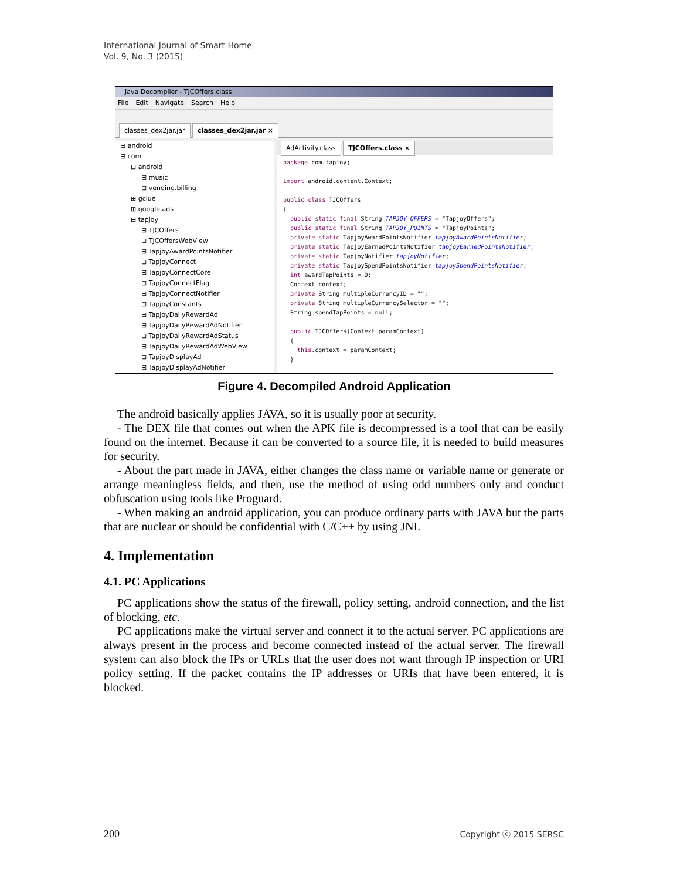International Journal of Smart Home
Vol. 9, No. 3 (2015)
Java Decompiler - TJCOffers.class
File Edit Navigate Search Help
classes_dex2jar.jar classes_dex2jar.jar ×
⊞ android
⊟ com
⊟ android
⊞ music
⊞ vending.billing
⊞ gclue
⊞ google.ads
⊟ tapjoy
⊞ TJCOffers
⊞ TJCOffersWebView
⊞ TapjoyAwardPointsNotifier
⊞ TapjoyConnect
⊞ TapjoyConnectCore
⊞ TapjoyConnectFlag
⊞ TapjoyConnectNotifier
⊞ TapjoyConstants
⊞ TapjoyDailyRewardAd
⊞ TapjoyDailyRewardAdNotifier
⊞ TapjoyDailyRewardAdStatus
⊞ TapjoyDailyRewardAdWebView
⊞ TapjoyDisplayAd
⊞ TapjoyDisplayAdNotifier
AdActivity.class TJCOffers.class ×
package com.tapjoy;

import android.content.Context;

public class TJCOffers
{
  public static final String TAPJOY_OFFERS = "TapjoyOffers";
  public static final String TAPJOY_POINTS = "TapjoyPoints";
  private static TapjoyAwardPointsNotifier tapjoyAwardPointsNotifier;
  private static TapjoyEarnedPointsNotifier tapjoyEarnedPointsNotifier;
  private static TapjoyNotifier tapjoyNotifier;
  private static TapjoySpendPointsNotifier tapjoySpendPointsNotifier;
  int awardTapPoints = 0;
  Context context;
  private String multipleCurrencyID = "";
  private String multipleCurrencySelector = "";
  String spendTapPoints = null;

  public TJCOffers(Context paramContext)
  {
    this.context = paramContext;
  }
Figure 4. Decompiled Android Application
The android basically applies JAVA, so it is usually poor at security.
- The DEX file that comes out when the APK file is decompressed is a tool that can be easily found on the internet. Because it can be converted to a source file, it is needed to build measures for security.
- About the part made in JAVA, either changes the class name or variable name or generate or arrange meaningless fields, and then, use the method of using odd numbers only and conduct obfuscation using tools like Proguard.
- When making an android application, you can produce ordinary parts with JAVA but the parts that are nuclear or should be confidential with C/C++ by using JNI.
4. Implementation
4.1. PC Applications
PC applications show the status of the firewall, policy setting, android connection, and the list of blocking, etc.
PC applications make the virtual server and connect it to the actual server. PC applications are always present in the process and become connected instead of the actual server. The firewall system can also block the IPs or URLs that the user does not want through IP inspection or URI policy setting. If the packet contains the IP addresses or URIs that have been entered, it is blocked.
200 Copyright ⓒ 2015 SERSC